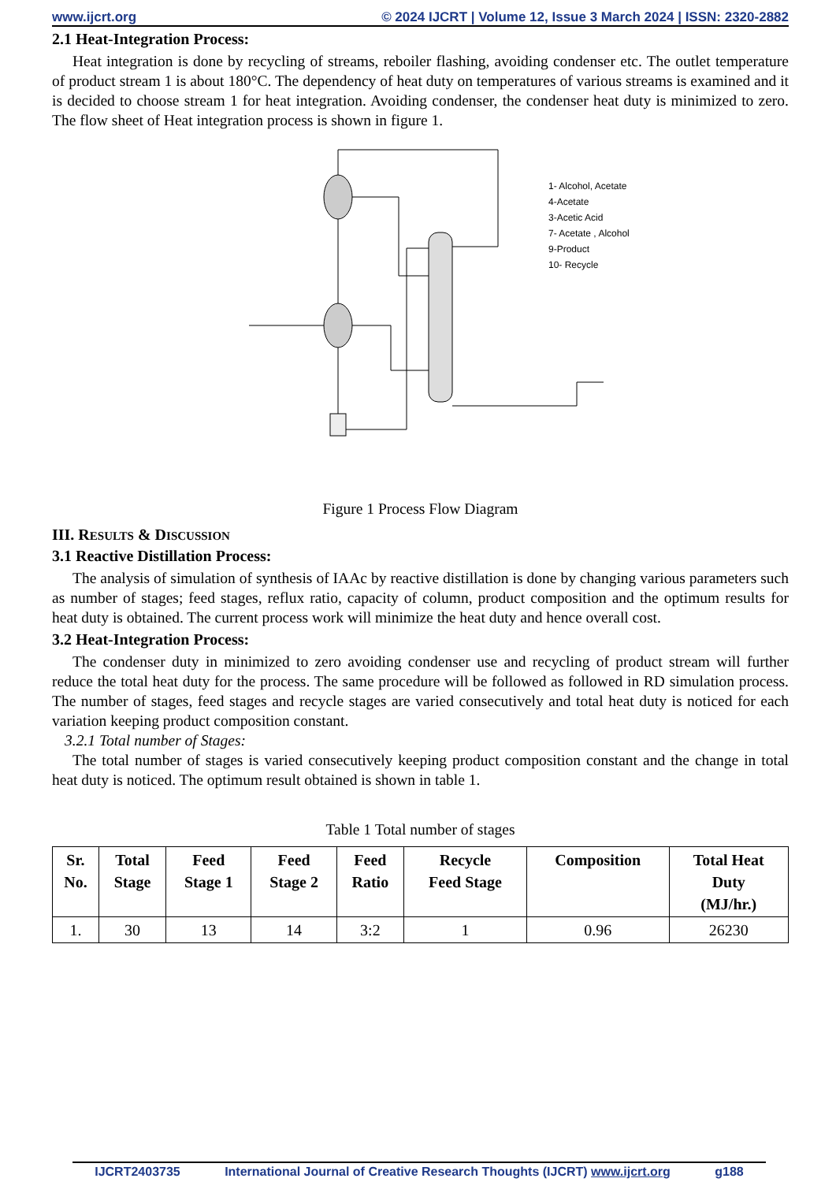www.ijcrt.org © 2024 IJCRT | Volume 12, Issue 3 March 2024 | ISSN: 2320-2882
2.1 Heat-Integration Process:
Heat integration is done by recycling of streams, reboiler flashing, avoiding condenser etc. The outlet temperature of product stream 1 is about 180°C. The dependency of heat duty on temperatures of various streams is examined and it is decided to choose stream 1 for heat integration. Avoiding condenser, the condenser heat duty is minimized to zero. The flow sheet of Heat integration process is shown in figure 1.
1- Alcohol, Acetate
4-Acetate
3-Acetic Acid
7- Acetate , Alcohol
9-Product
10- Recycle
Figure 1 Process Flow Diagram
III. RESULTS & DISCUSSION
3.1 Reactive Distillation Process:
The analysis of simulation of synthesis of IAAc by reactive distillation is done by changing various parameters such as number of stages; feed stages, reflux ratio, capacity of column, product composition and the optimum results for heat duty is obtained. The current process work will minimize the heat duty and hence overall cost.
3.2 Heat-Integration Process:
The condenser duty in minimized to zero avoiding condenser use and recycling of product stream will further reduce the total heat duty for the process. The same procedure will be followed as followed in RD simulation process. The number of stages, feed stages and recycle stages are varied consecutively and total heat duty is noticed for each variation keeping product composition constant.
3.2.1 Total number of Stages:
The total number of stages is varied consecutively keeping product composition constant and the change in total heat duty is noticed. The optimum result obtained is shown in table 1.
Table 1 Total number of stages
| Sr. No. | Total Stage | Feed Stage 1 | Feed Stage 2 | Feed Ratio | Recycle Feed Stage | Composition | Total Heat Duty (MJ/hr.) |
| --- | --- | --- | --- | --- | --- | --- | --- |
| 1. | 30 | 13 | 14 | 3:2 | 1 | 0.96 | 26230 |
IJCRT2403735 International Journal of Creative Research Thoughts (IJCRT) www.ijcrt.org g188